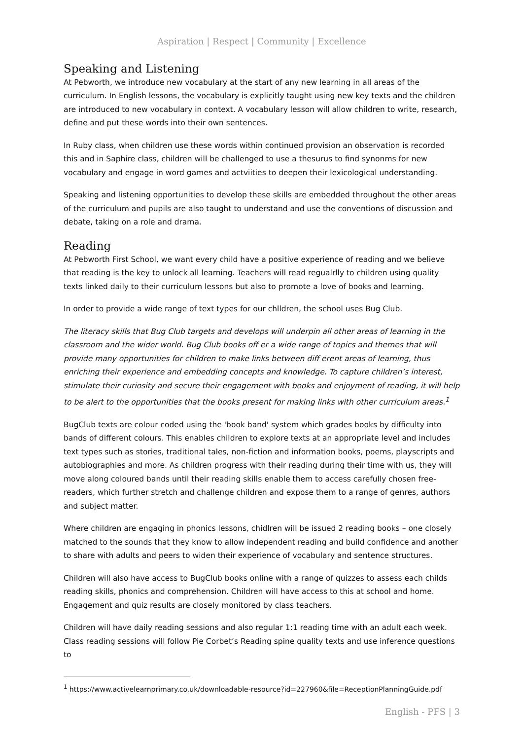Aspiration | Respect | Community | Excellence
Speaking and Listening
At Pebworth, we introduce new vocabulary at the start of any new learning in all areas of the curriculum. In English lessons, the vocabulary is explicitly taught using new key texts and the children are introduced to new vocabulary in context. A vocabulary lesson will allow children to write, research, define and put these words into their own sentences.
In Ruby class, when children use these words within continued provision an observation is recorded this and in Saphire class, children will be challenged to use a thesurus to find synonms for new vocabulary and engage in word games and actviities to deepen their lexicological understanding.
Speaking and listening opportunities to develop these skills are embedded throughout the other areas of the curriculum and pupils are also taught to understand and use the conventions of discussion and debate, taking on a role and drama.
Reading
At Pebworth First School, we want every child have a positive experience of reading and we believe that reading is the key to unlock all learning. Teachers will read regualrlly to children using quality texts linked daily to their curriculum lessons but also to promote a love of books and learning.
In order to provide a wide range of text types for our chlldren, the school uses Bug Club.
The literacy skills that Bug Club targets and develops will underpin all other areas of learning in the classroom and the wider world. Bug Club books off er a wide range of topics and themes that will provide many opportunities for children to make links between diff erent areas of learning, thus enriching their experience and embedding concepts and knowledge. To capture children’s interest, stimulate their curiosity and secure their engagement with books and enjoyment of reading, it will help to be alert to the opportunities that the books present for making links with other curriculum areas.<sup>1</sup>
BugClub texts are colour coded using the 'book band' system which grades books by difficulty into bands of different colours. This enables children to explore texts at an appropriate level and includes text types such as stories, traditional tales, non-fiction and information books, poems, playscripts and autobiographies and more. As children progress with their reading during their time with us, they will move along coloured bands until their reading skills enable them to access carefully chosen free-readers, which further stretch and challenge children and expose them to a range of genres, authors and subject matter.
Where children are engaging in phonics lessons, chidlren will be issued 2 reading books – one closely matched to the sounds that they know to allow independent reading and build confidence and another to share with adults and peers to widen their experience of vocabulary and sentence structures.
Children will also have access to BugClub books online with a range of quizzes to assess each childs reading skills, phonics and comprehension. Children will have access to this at school and home. Engagement and quiz results are closely monitored by class teachers.
Children will have daily reading sessions and also regular 1:1 reading time with an adult each week. Class reading sessions will follow Pie Corbet’s Reading spine quality texts and use inference questions to
<sup>1</sup> https://www.activelearnprimary.co.uk/downloadable-resource?id=227960&file=ReceptionPlanningGuide.pdf
English - PFS | 3